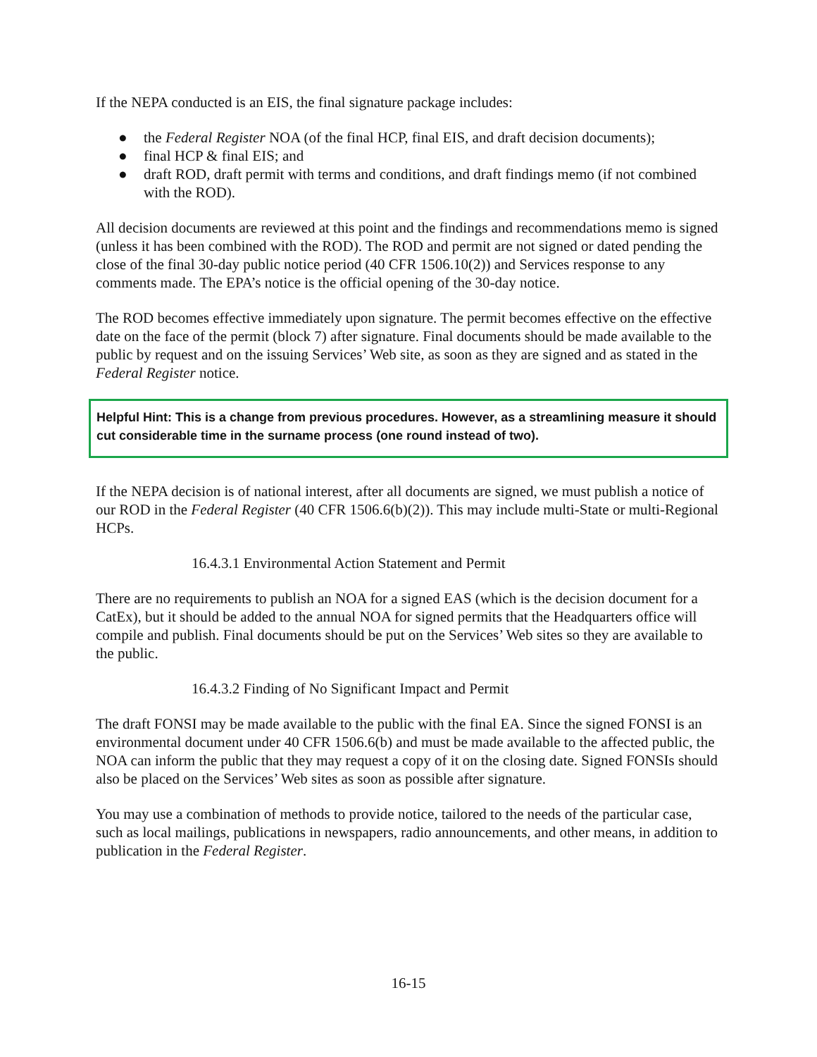If the NEPA conducted is an EIS, the final signature package includes:
● the Federal Register NOA (of the final HCP, final EIS, and draft decision documents);
● final HCP & final EIS; and
● draft ROD, draft permit with terms and conditions, and draft findings memo (if not combined with the ROD).
All decision documents are reviewed at this point and the findings and recommendations memo is signed (unless it has been combined with the ROD). The ROD and permit are not signed or dated pending the close of the final 30-day public notice period (40 CFR 1506.10(2)) and Services response to any comments made. The EPA’s notice is the official opening of the 30-day notice.
The ROD becomes effective immediately upon signature. The permit becomes effective on the effective date on the face of the permit (block 7) after signature. Final documents should be made available to the public by request and on the issuing Services’ Web site, as soon as they are signed and as stated in the Federal Register notice.
Helpful Hint: This is a change from previous procedures. However, as a streamlining measure it should cut considerable time in the surname process (one round instead of two).
If the NEPA decision is of national interest, after all documents are signed, we must publish a notice of our ROD in the Federal Register (40 CFR 1506.6(b)(2)). This may include multi-State or multi-Regional HCPs.
16.4.3.1 Environmental Action Statement and Permit
There are no requirements to publish an NOA for a signed EAS (which is the decision document for a CatEx), but it should be added to the annual NOA for signed permits that the Headquarters office will compile and publish. Final documents should be put on the Services’ Web sites so they are available to the public.
16.4.3.2 Finding of No Significant Impact and Permit
The draft FONSI may be made available to the public with the final EA. Since the signed FONSI is an environmental document under 40 CFR 1506.6(b) and must be made available to the affected public, the NOA can inform the public that they may request a copy of it on the closing date. Signed FONSIs should also be placed on the Services’ Web sites as soon as possible after signature.
You may use a combination of methods to provide notice, tailored to the needs of the particular case, such as local mailings, publications in newspapers, radio announcements, and other means, in addition to publication in the Federal Register.
16-15